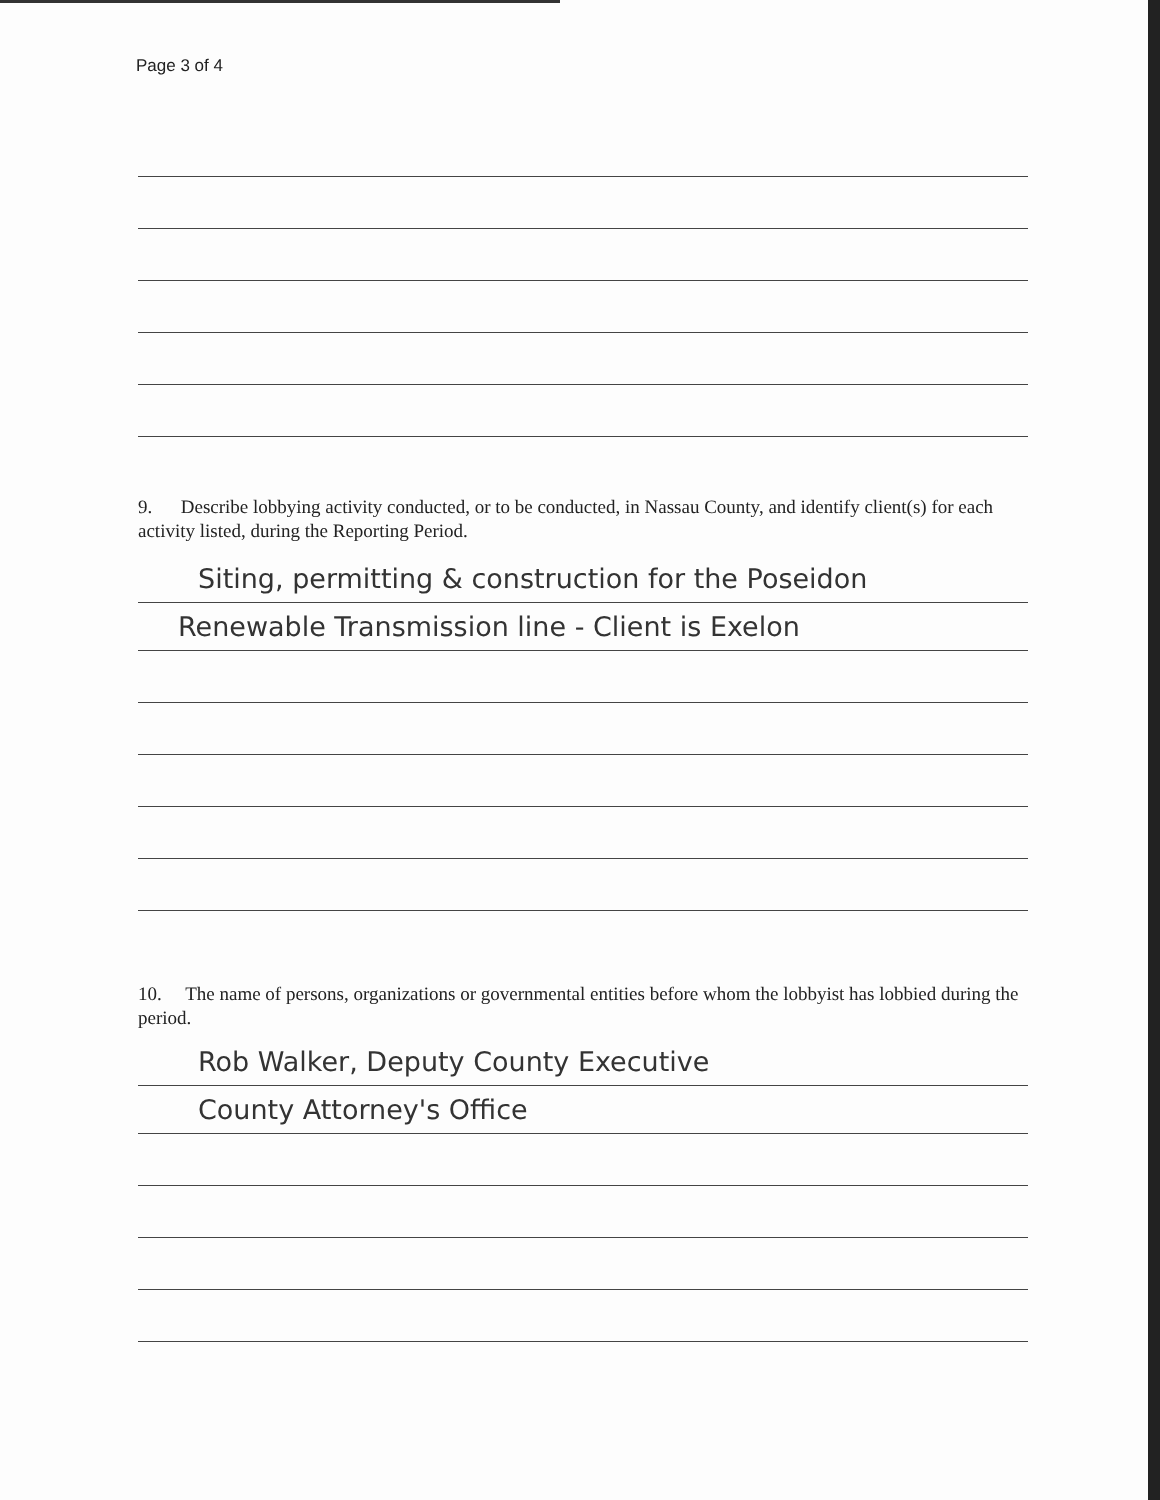Page 3 of 4
9. Describe lobbying activity conducted, or to be conducted, in Nassau County, and identify client(s) for each activity listed, during the Reporting Period.
Siting, permitting & construction for the Poseidon
Renewable Transmission line - Client is Exelon
10. The name of persons, organizations or governmental entities before whom the lobbyist has lobbied during the period.
Rob Walker, Deputy County Executive
County Attorney's Office